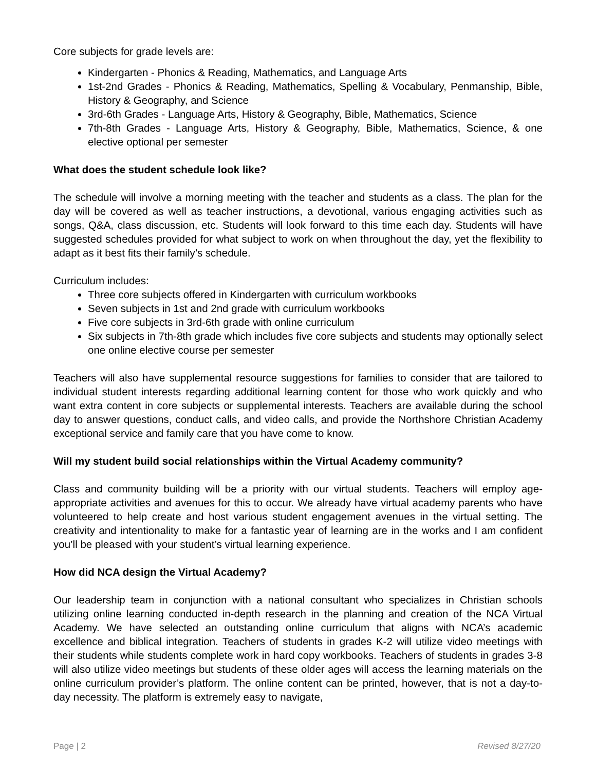Core subjects for grade levels are:
Kindergarten - Phonics & Reading, Mathematics, and Language Arts
1st-2nd Grades - Phonics & Reading, Mathematics, Spelling & Vocabulary, Penmanship, Bible, History & Geography, and Science
3rd-6th Grades - Language Arts, History & Geography, Bible, Mathematics, Science
7th-8th Grades - Language Arts, History & Geography, Bible, Mathematics, Science, & one elective optional per semester
What does the student schedule look like?
The schedule will involve a morning meeting with the teacher and students as a class. The plan for the day will be covered as well as teacher instructions, a devotional, various engaging activities such as songs, Q&A, class discussion, etc. Students will look forward to this time each day. Students will have suggested schedules provided for what subject to work on when throughout the day, yet the flexibility to adapt as it best fits their family’s schedule.
Curriculum includes:
Three core subjects offered in Kindergarten with curriculum workbooks
Seven subjects in 1st and 2nd grade with curriculum workbooks
Five core subjects in 3rd-6th grade with online curriculum
Six subjects in 7th-8th grade which includes five core subjects and students may optionally select one online elective course per semester
Teachers will also have supplemental resource suggestions for families to consider that are tailored to individual student interests regarding additional learning content for those who work quickly and who want extra content in core subjects or supplemental interests. Teachers are available during the school day to answer questions, conduct calls, and video calls, and provide the Northshore Christian Academy exceptional service and family care that you have come to know.
Will my student build social relationships within the Virtual Academy community?
Class and community building will be a priority with our virtual students. Teachers will employ age-appropriate activities and avenues for this to occur. We already have virtual academy parents who have volunteered to help create and host various student engagement avenues in the virtual setting. The creativity and intentionality to make for a fantastic year of learning are in the works and I am confident you’ll be pleased with your student’s virtual learning experience.
How did NCA design the Virtual Academy?
Our leadership team in conjunction with a national consultant who specializes in Christian schools utilizing online learning conducted in-depth research in the planning and creation of the NCA Virtual Academy. We have selected an outstanding online curriculum that aligns with NCA’s academic excellence and biblical integration. Teachers of students in grades K-2 will utilize video meetings with their students while students complete work in hard copy workbooks. Teachers of students in grades 3-8 will also utilize video meetings but students of these older ages will access the learning materials on the online curriculum provider’s platform. The online content can be printed, however, that is not a day-to-day necessity. The platform is extremely easy to navigate,
Page | 2 Revised 8/27/20